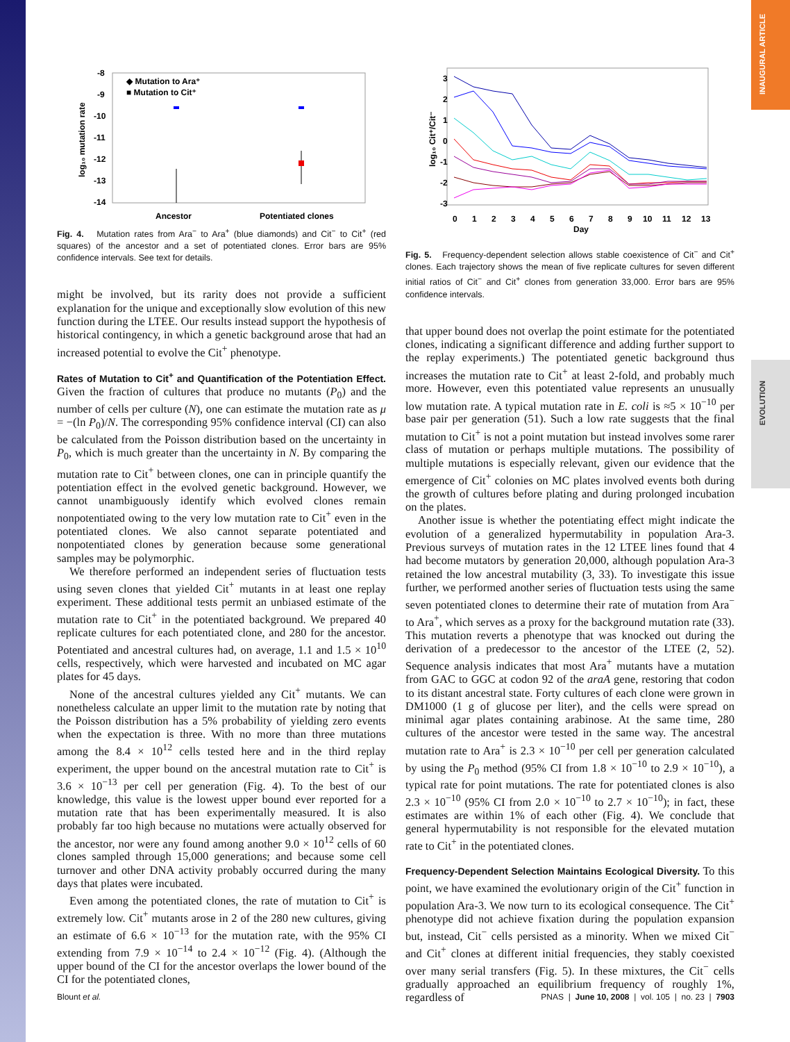INAUGURAL ARTICLE
EVOLUTION
-8
-9
-10
-11
-12
-13
-14
log₁₀ mutation rate
◆ Mutation to Ara⁺
■ Mutation to Cit⁺
Ancestor
Potentiated clones
Fig. 4. Mutation rates from Ara<sup>−</sup> to Ara<sup>+</sup> (blue diamonds) and Cit<sup>−</sup> to Cit<sup>+</sup> (red squares) of the ancestor and a set of potentiated clones. Error bars are 95% confidence intervals. See text for details.
might be involved, but its rarity does not provide a sufficient explanation for the unique and exceptionally slow evolution of this new function during the LTEE. Our results instead support the hypothesis of historical contingency, in which a genetic background arose that had an increased potential to evolve the Cit<sup>+</sup> phenotype.
Rates of Mutation to Cit<sup>+</sup> and Quantification of the Potentiation Effect.
Given the fraction of cultures that produce no mutants (P<sub>0</sub>) and the number of cells per culture (N), one can estimate the mutation rate as μ = −(ln P<sub>0</sub>)/N. The corresponding 95% confidence interval (CI) can also be calculated from the Poisson distribution based on the uncertainty in P<sub>0</sub>, which is much greater than the uncertainty in N. By comparing the mutation rate to Cit<sup>+</sup> between clones, one can in principle quantify the potentiation effect in the evolved genetic background. However, we cannot unambiguously identify which evolved clones remain nonpotentiated owing to the very low mutation rate to Cit<sup>+</sup> even in the potentiated clones. We also cannot separate potentiated and nonpotentiated clones by generation because some generational samples may be polymorphic.
We therefore performed an independent series of fluctuation tests using seven clones that yielded Cit<sup>+</sup> mutants in at least one replay experiment. These additional tests permit an unbiased estimate of the mutation rate to Cit<sup>+</sup> in the potentiated background. We prepared 40 replicate cultures for each potentiated clone, and 280 for the ancestor. Potentiated and ancestral cultures had, on average, 1.1 and 1.5 × 10<sup>10</sup> cells, respectively, which were harvested and incubated on MC agar plates for 45 days.
None of the ancestral cultures yielded any Cit<sup>+</sup> mutants. We can nonetheless calculate an upper limit to the mutation rate by noting that the Poisson distribution has a 5% probability of yielding zero events when the expectation is three. With no more than three mutations among the 8.4 × 10<sup>12</sup> cells tested here and in the third replay experiment, the upper bound on the ancestral mutation rate to Cit<sup>+</sup> is 3.6 × 10<sup>−13</sup> per cell per generation (Fig. 4). To the best of our knowledge, this value is the lowest upper bound ever reported for a mutation rate that has been experimentally measured. It is also probably far too high because no mutations were actually observed for the ancestor, nor were any found among another 9.0 × 10<sup>12</sup> cells of 60 clones sampled through 15,000 generations; and because some cell turnover and other DNA activity probably occurred during the many days that plates were incubated.
Even among the potentiated clones, the rate of mutation to Cit<sup>+</sup> is extremely low. Cit<sup>+</sup> mutants arose in 2 of the 280 new cultures, giving an estimate of 6.6 × 10<sup>−13</sup> for the mutation rate, with the 95% CI extending from 7.9 × 10<sup>−14</sup> to 2.4 × 10<sup>−12</sup> (Fig. 4). (Although the upper bound of the CI for the ancestor overlaps the lower bound of the CI for the potentiated clones,
3
2
1
0
-1
-2
-3
log₁₀ Cit⁺/Cit⁻
0
1
2
3
4
5
6
7
8
9
10
11
12
13
Day
Fig. 5. Frequency-dependent selection allows stable coexistence of Cit<sup>−</sup> and Cit<sup>+</sup> clones. Each trajectory shows the mean of five replicate cultures for seven different initial ratios of Cit<sup>−</sup> and Cit<sup>+</sup> clones from generation 33,000. Error bars are 95% confidence intervals.
that upper bound does not overlap the point estimate for the potentiated clones, indicating a significant difference and adding further support to the replay experiments.) The potentiated genetic background thus increases the mutation rate to Cit<sup>+</sup> at least 2-fold, and probably much more. However, even this potentiated value represents an unusually low mutation rate. A typical mutation rate in E. coli is ≈5 × 10<sup>−10</sup> per base pair per generation (51). Such a low rate suggests that the final mutation to Cit<sup>+</sup> is not a point mutation but instead involves some rarer class of mutation or perhaps multiple mutations. The possibility of multiple mutations is especially relevant, given our evidence that the emergence of Cit<sup>+</sup> colonies on MC plates involved events both during the growth of cultures before plating and during prolonged incubation on the plates.
Another issue is whether the potentiating effect might indicate the evolution of a generalized hypermutability in population Ara-3. Previous surveys of mutation rates in the 12 LTEE lines found that 4 had become mutators by generation 20,000, although population Ara-3 retained the low ancestral mutability (3, 33). To investigate this issue further, we performed another series of fluctuation tests using the same seven potentiated clones to determine their rate of mutation from Ara<sup>−</sup> to Ara<sup>+</sup>, which serves as a proxy for the background mutation rate (33). This mutation reverts a phenotype that was knocked out during the derivation of a predecessor to the ancestor of the LTEE (2, 52). Sequence analysis indicates that most Ara<sup>+</sup> mutants have a mutation from GAC to GGC at codon 92 of the araA gene, restoring that codon to its distant ancestral state. Forty cultures of each clone were grown in DM1000 (1 g of glucose per liter), and the cells were spread on minimal agar plates containing arabinose. At the same time, 280 cultures of the ancestor were tested in the same way. The ancestral mutation rate to Ara<sup>+</sup> is 2.3 × 10<sup>−10</sup> per cell per generation calculated by using the P<sub>0</sub> method (95% CI from 1.8 × 10<sup>−10</sup> to 2.9 × 10<sup>−10</sup>), a typical rate for point mutations. The rate for potentiated clones is also 2.3 × 10<sup>−10</sup> (95% CI from 2.0 × 10<sup>−10</sup> to 2.7 × 10<sup>−10</sup>); in fact, these estimates are within 1% of each other (Fig. 4). We conclude that general hypermutability is not responsible for the elevated mutation rate to Cit<sup>+</sup> in the potentiated clones.
Frequency-Dependent Selection Maintains Ecological Diversity.
To this point, we have examined the evolutionary origin of the Cit<sup>+</sup> function in population Ara-3. We now turn to its ecological consequence. The Cit<sup>+</sup> phenotype did not achieve fixation during the population expansion but, instead, Cit<sup>−</sup> cells persisted as a minority. When we mixed Cit<sup>−</sup> and Cit<sup>+</sup> clones at different initial frequencies, they stably coexisted over many serial transfers (Fig. 5). In these mixtures, the Cit<sup>−</sup> cells gradually approached an equilibrium frequency of roughly 1%, regardless of
Blount et al.
PNAS | June 10, 2008 | vol. 105 | no. 23 | 7903